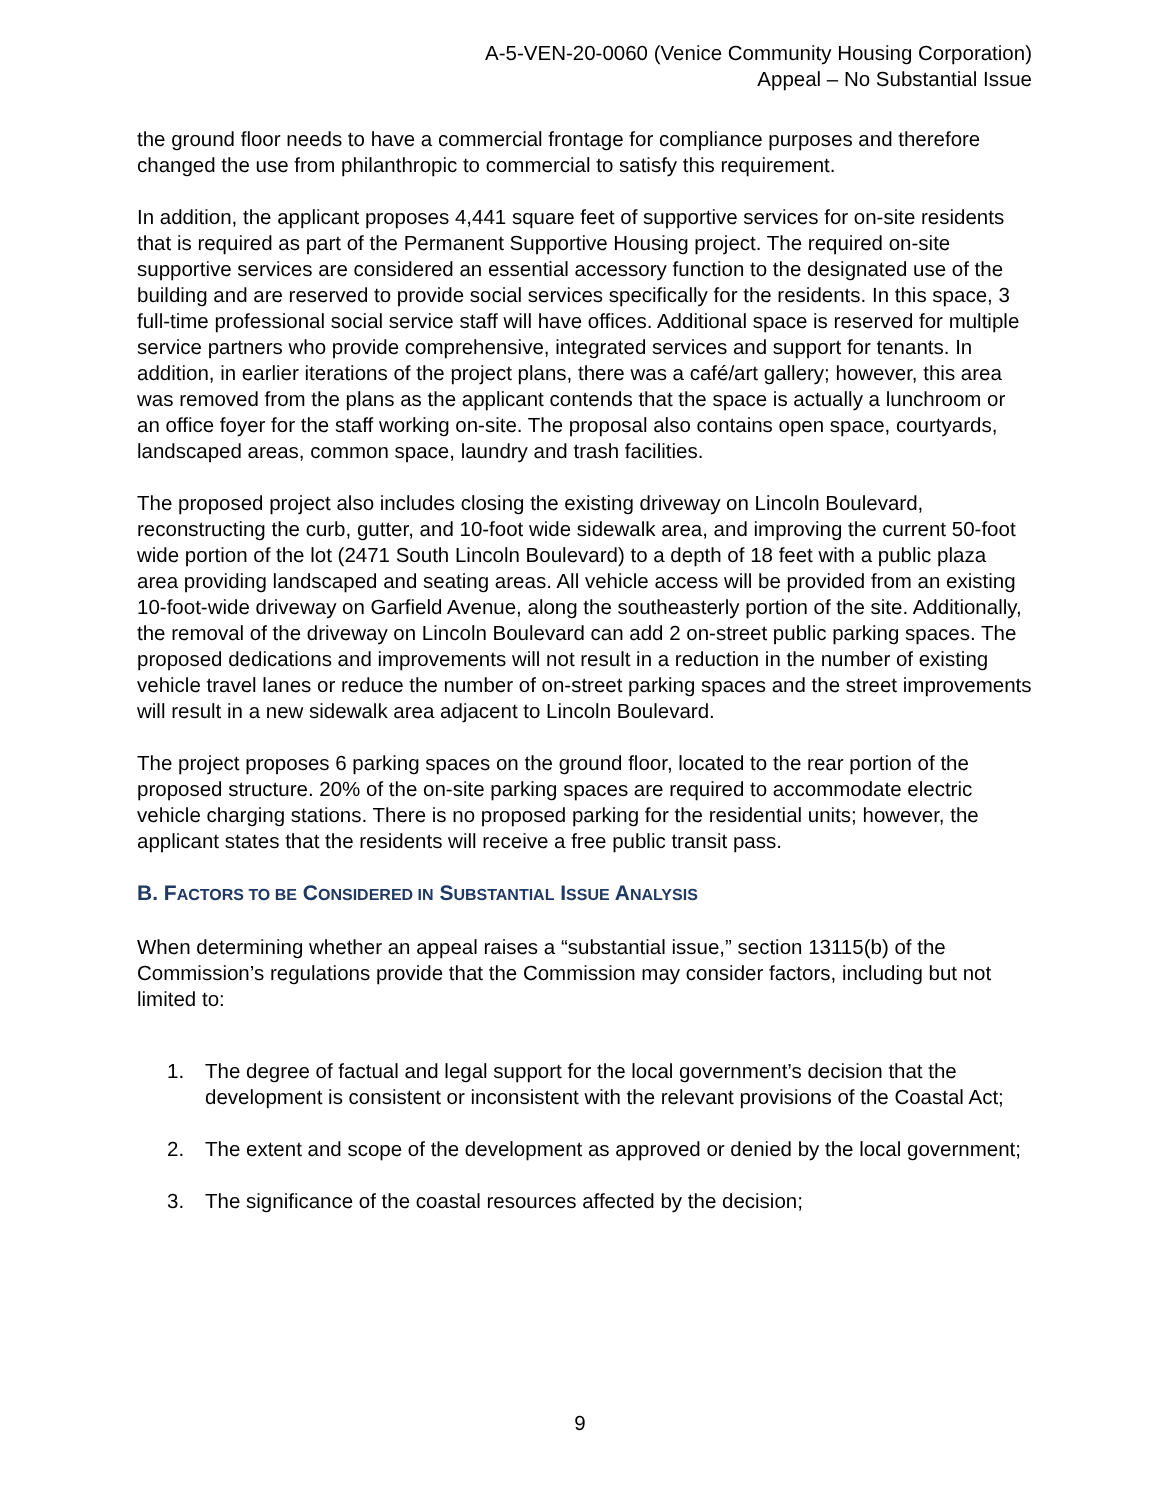A-5-VEN-20-0060 (Venice Community Housing Corporation)
Appeal – No Substantial Issue
the ground floor needs to have a commercial frontage for compliance purposes and therefore changed the use from philanthropic to commercial to satisfy this requirement.
In addition, the applicant proposes 4,441 square feet of supportive services for on-site residents that is required as part of the Permanent Supportive Housing project. The required on-site supportive services are considered an essential accessory function to the designated use of the building and are reserved to provide social services specifically for the residents. In this space, 3 full-time professional social service staff will have offices. Additional space is reserved for multiple service partners who provide comprehensive, integrated services and support for tenants. In addition, in earlier iterations of the project plans, there was a café/art gallery; however, this area was removed from the plans as the applicant contends that the space is actually a lunchroom or an office foyer for the staff working on-site. The proposal also contains open space, courtyards, landscaped areas, common space, laundry and trash facilities.
The proposed project also includes closing the existing driveway on Lincoln Boulevard, reconstructing the curb, gutter, and 10-foot wide sidewalk area, and improving the current 50-foot wide portion of the lot (2471 South Lincoln Boulevard) to a depth of 18 feet with a public plaza area providing landscaped and seating areas. All vehicle access will be provided from an existing 10-foot-wide driveway on Garfield Avenue, along the southeasterly portion of the site. Additionally, the removal of the driveway on Lincoln Boulevard can add 2 on-street public parking spaces. The proposed dedications and improvements will not result in a reduction in the number of existing vehicle travel lanes or reduce the number of on-street parking spaces and the street improvements will result in a new sidewalk area adjacent to Lincoln Boulevard.
The project proposes 6 parking spaces on the ground floor, located to the rear portion of the proposed structure. 20% of the on-site parking spaces are required to accommodate electric vehicle charging stations. There is no proposed parking for the residential units; however, the applicant states that the residents will receive a free public transit pass.
B. FACTORS TO BE CONSIDERED IN SUBSTANTIAL ISSUE ANALYSIS
When determining whether an appeal raises a “substantial issue,” section 13115(b) of the Commission’s regulations provide that the Commission may consider factors, including but not limited to:
1. The degree of factual and legal support for the local government’s decision that the development is consistent or inconsistent with the relevant provisions of the Coastal Act;
2. The extent and scope of the development as approved or denied by the local government;
3. The significance of the coastal resources affected by the decision;
9